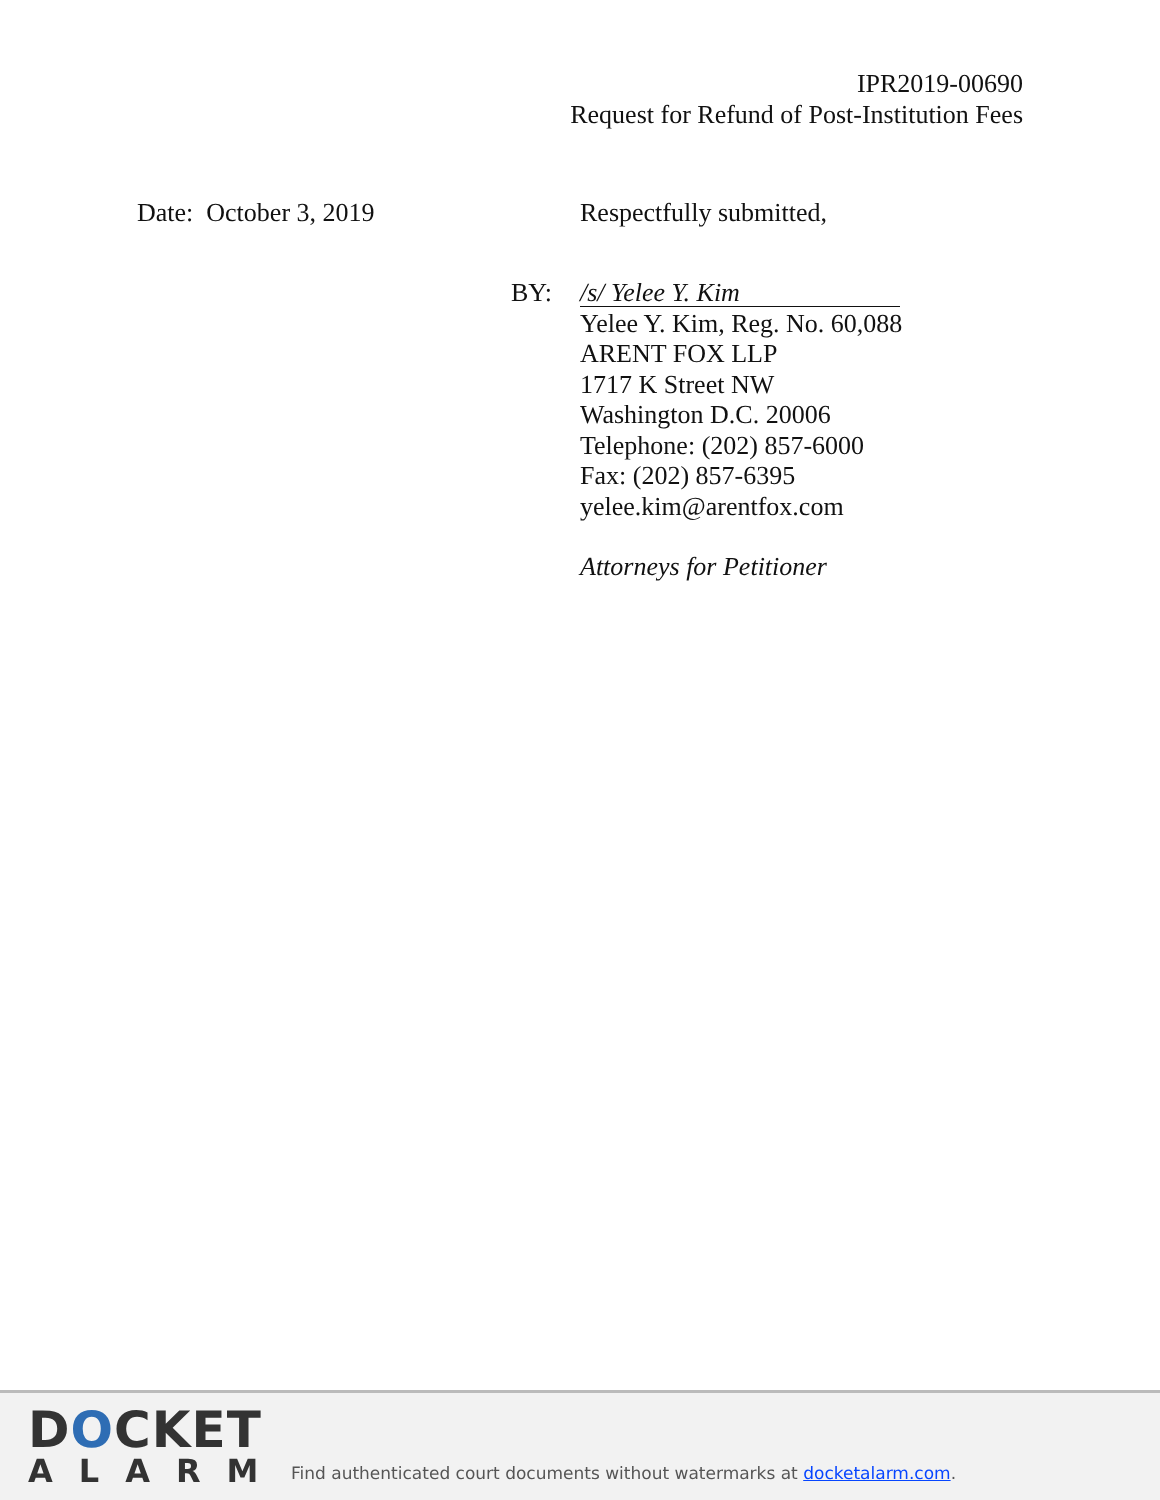IPR2019-00690
Request for Refund of Post-Institution Fees
Date: October 3, 2019 Respectfully submitted,
BY:
/s/ Yelee Y. Kim
Yelee Y. Kim, Reg. No. 60,088
ARENT FOX LLP
1717 K Street NW
Washington D.C. 20006
Telephone: (202) 857-6000
Fax: (202) 857-6395
yelee.kim@arentfox.com
Attorneys for Petitioner
DOCKET
ALARM
Find authenticated court documents without watermarks at docketalarm.com.